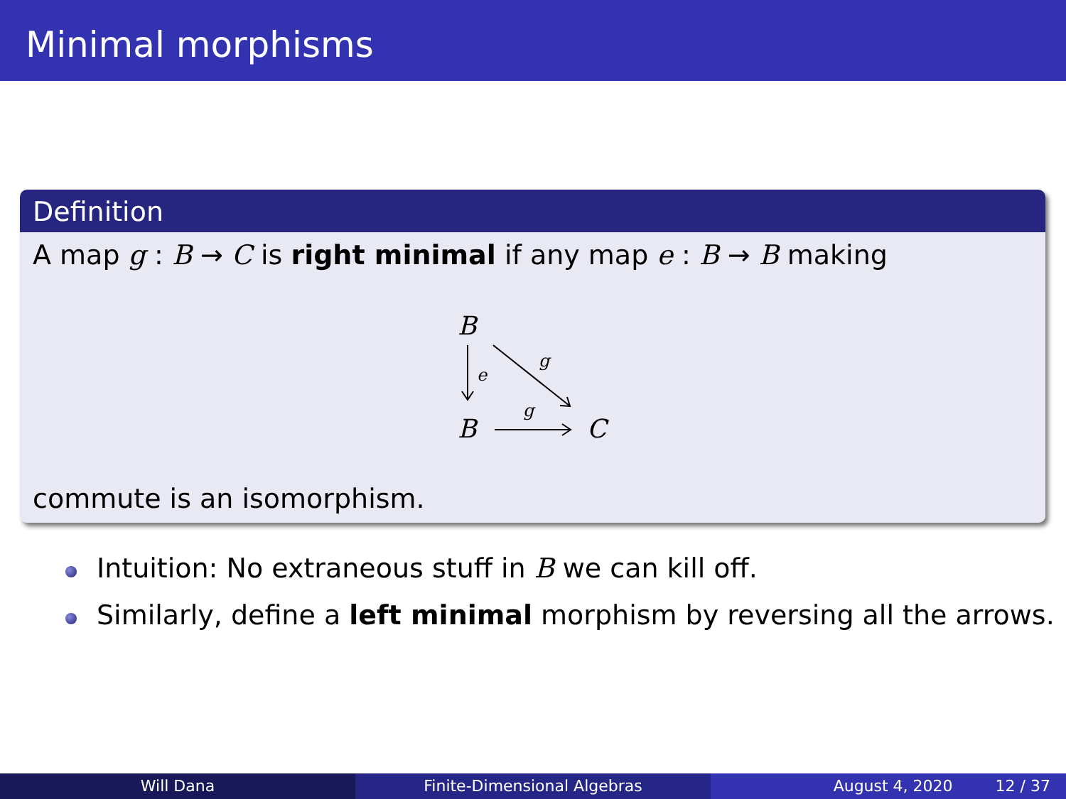Minimal morphisms
Definition
A map g : B → C is right minimal if any map e : B → B making
B
B
C
e
g
g
commute is an isomorphism.
Intuition: No extraneous stuff in B we can kill off.
Similarly, define a left minimal morphism by reversing all the arrows.
Will Dana Finite-Dimensional Algebras August 4, 2020 12 / 37